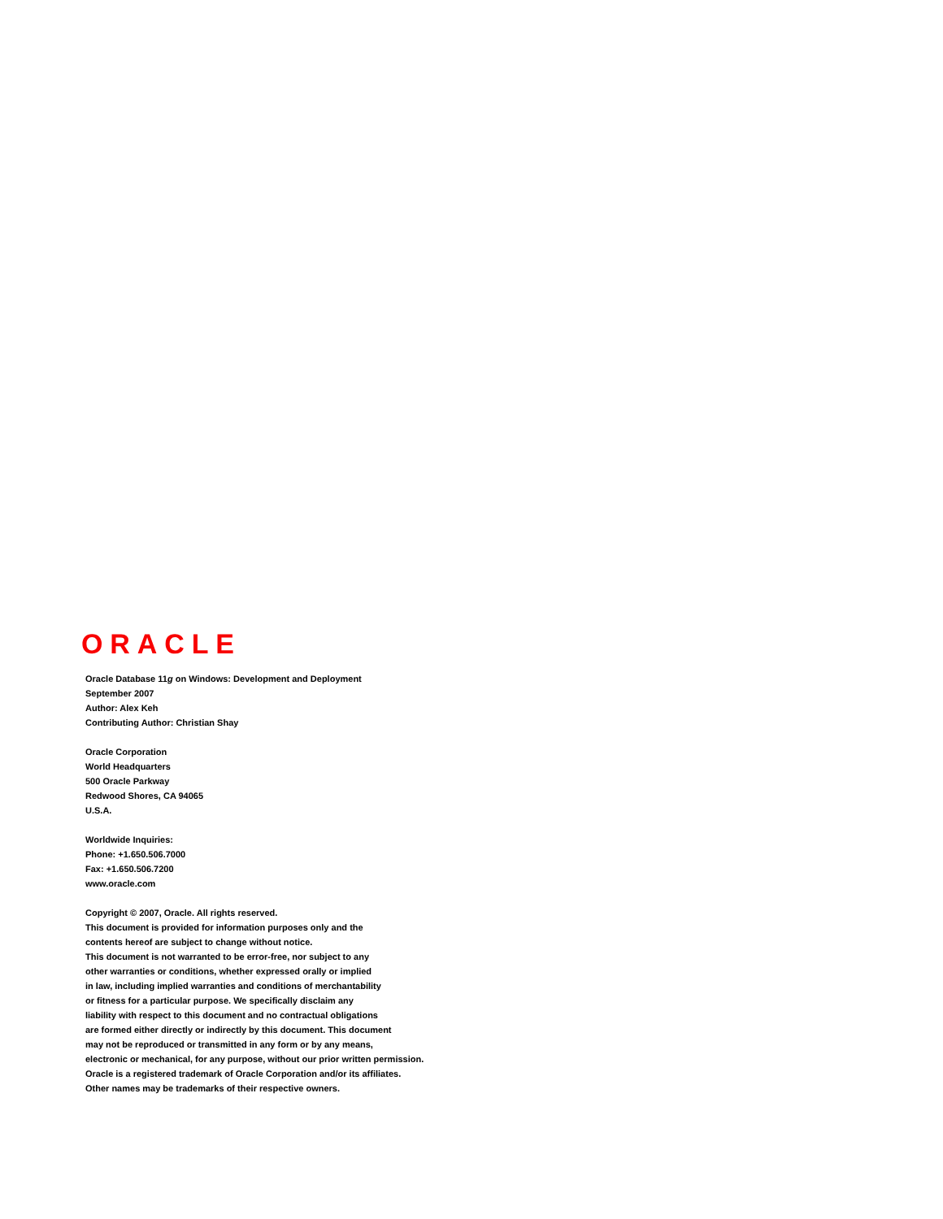ORACLE
Oracle Database 11g on Windows: Development and Deployment
September 2007
Author: Alex Keh
Contributing Author: Christian Shay
Oracle Corporation
World Headquarters
500 Oracle Parkway
Redwood Shores, CA 94065
U.S.A.
Worldwide Inquiries:
Phone: +1.650.506.7000
Fax: +1.650.506.7200
www.oracle.com
Copyright © 2007, Oracle. All rights reserved.
This document is provided for information purposes only and the
contents hereof are subject to change without notice.
This document is not warranted to be error-free, nor subject to any
other warranties or conditions, whether expressed orally or implied
in law, including implied warranties and conditions of merchantability
or fitness for a particular purpose. We specifically disclaim any
liability with respect to this document and no contractual obligations
are formed either directly or indirectly by this document. This document
may not be reproduced or transmitted in any form or by any means,
electronic or mechanical, for any purpose, without our prior written permission.
Oracle is a registered trademark of Oracle Corporation and/or its affiliates.
Other names may be trademarks of their respective owners.